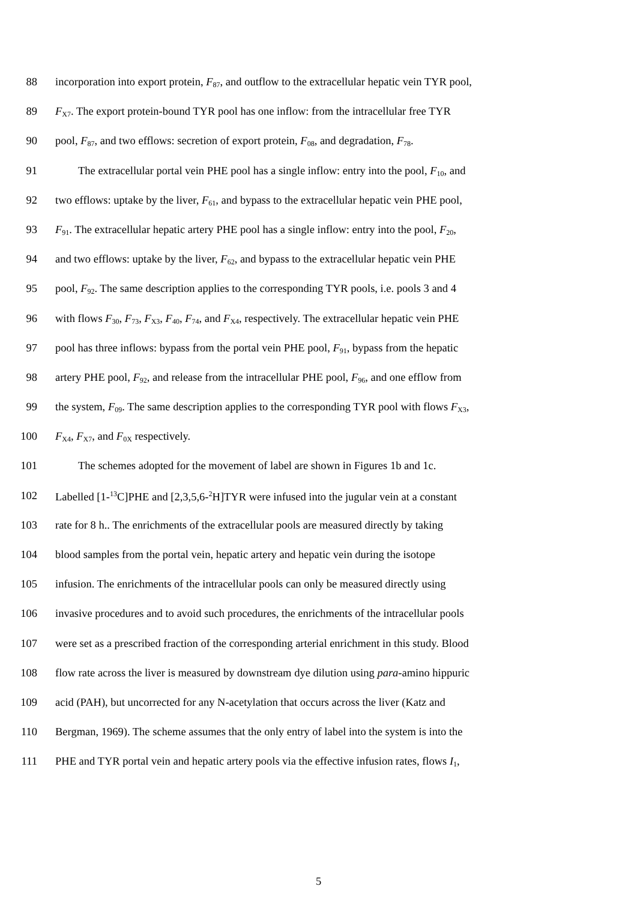88 incorporation into export protein, F<sub>87</sub>, and outflow to the extracellular hepatic vein TYR pool,
89 F<sub>X7</sub>. The export protein-bound TYR pool has one inflow: from the intracellular free TYR
90 pool, F<sub>87</sub>, and two efflows: secretion of export protein, F<sub>08</sub>, and degradation, F<sub>78</sub>.
91 The extracellular portal vein PHE pool has a single inflow: entry into the pool, F<sub>10</sub>, and
92 two efflows: uptake by the liver, F<sub>61</sub>, and bypass to the extracellular hepatic vein PHE pool,
93 F<sub>91</sub>. The extracellular hepatic artery PHE pool has a single inflow: entry into the pool, F<sub>20</sub>,
94 and two efflows: uptake by the liver, F<sub>62</sub>, and bypass to the extracellular hepatic vein PHE
95 pool, F<sub>92</sub>. The same description applies to the corresponding TYR pools, i.e. pools 3 and 4
96 with flows F<sub>30</sub>, F<sub>73</sub>, F<sub>X3</sub>, F<sub>40</sub>, F<sub>74</sub>, and F<sub>X4</sub>, respectively. The extracellular hepatic vein PHE
97 pool has three inflows: bypass from the portal vein PHE pool, F<sub>91</sub>, bypass from the hepatic
98 artery PHE pool, F<sub>92</sub>, and release from the intracellular PHE pool, F<sub>96</sub>, and one efflow from
99 the system, F<sub>09</sub>. The same description applies to the corresponding TYR pool with flows F<sub>X3</sub>,
100 F<sub>X4</sub>, F<sub>X7</sub>, and F<sub>0X</sub> respectively.
101 The schemes adopted for the movement of label are shown in Figures 1b and 1c.
102 Labelled [1-<sup>13</sup>C]PHE and [2,3,5,6-<sup>2</sup>H]TYR were infused into the jugular vein at a constant
103 rate for 8 h.. The enrichments of the extracellular pools are measured directly by taking
104 blood samples from the portal vein, hepatic artery and hepatic vein during the isotope
105 infusion. The enrichments of the intracellular pools can only be measured directly using
106 invasive procedures and to avoid such procedures, the enrichments of the intracellular pools
107 were set as a prescribed fraction of the corresponding arterial enrichment in this study. Blood
108 flow rate across the liver is measured by downstream dye dilution using para-amino hippuric
109 acid (PAH), but uncorrected for any N-acetylation that occurs across the liver (Katz and
110 Bergman, 1969). The scheme assumes that the only entry of label into the system is into the
111 PHE and TYR portal vein and hepatic artery pools via the effective infusion rates, flows I<sub>1</sub>,
5